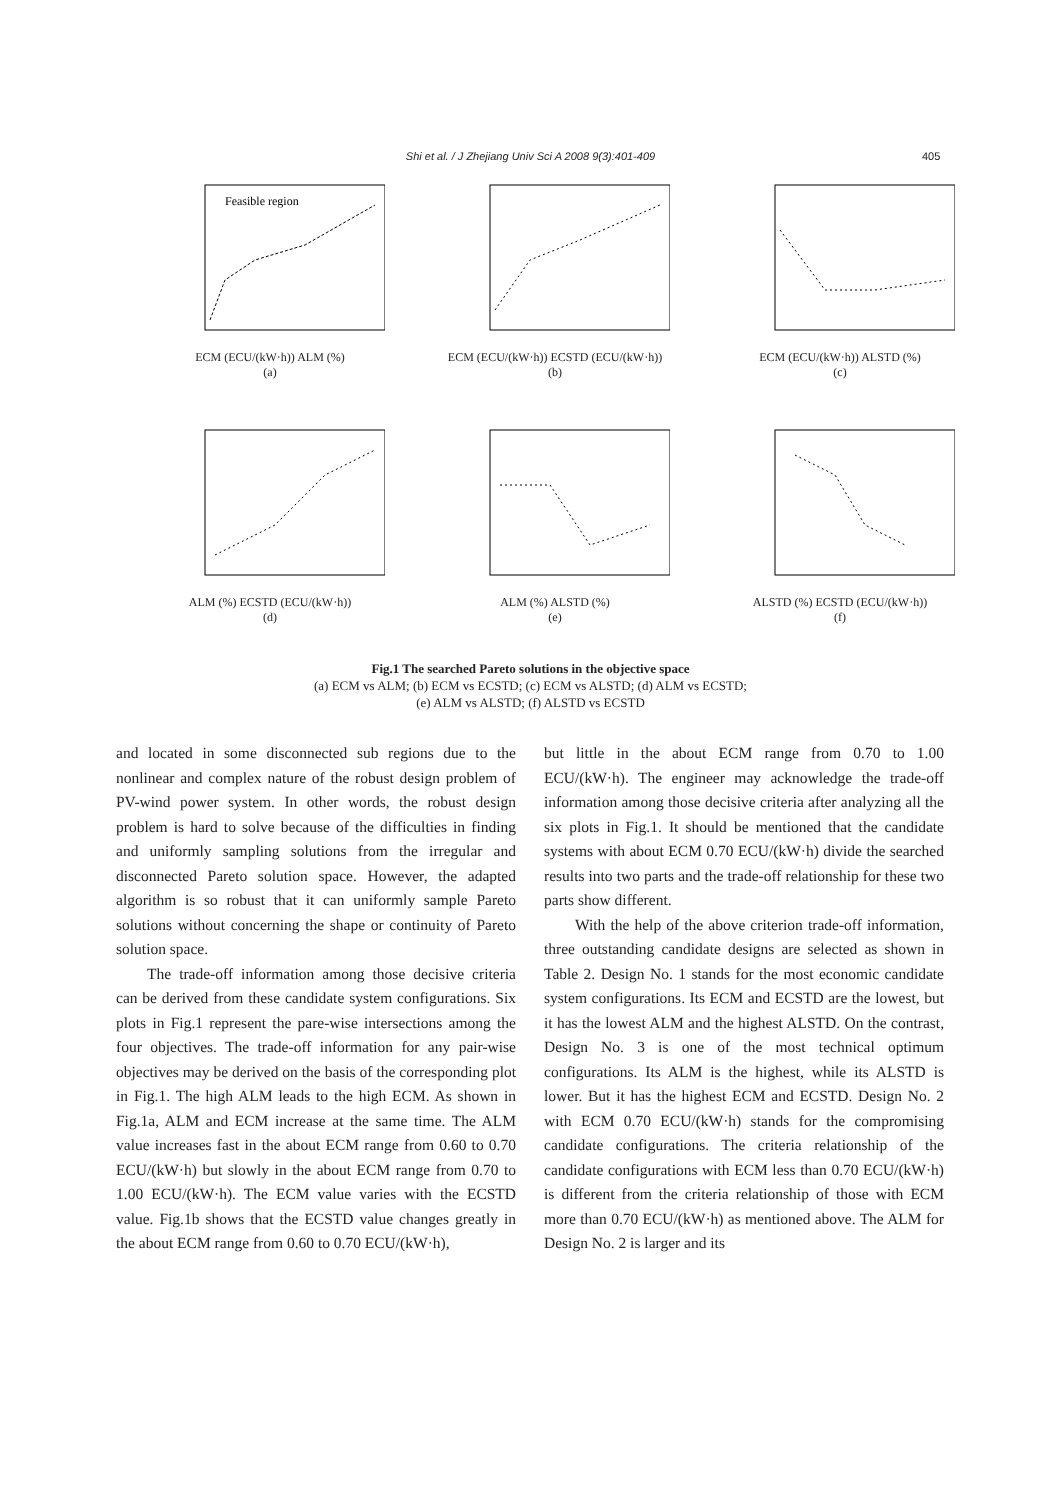Shi et al. / J Zhejiang Univ Sci A 2008 9(3):401-409 405
Feasible region
ECM (ECU/(kW·h)) ALM (%)
(a)
ECM (ECU/(kW·h)) ECSTD (ECU/(kW·h))
(b)
ECM (ECU/(kW·h)) ALSTD (%)
(c)
ALM (%) ECSTD (ECU/(kW·h))
(d)
ALM (%) ALSTD (%)
(e)
ALSTD (%) ECSTD (ECU/(kW·h))
(f)
Fig.1 The searched Pareto solutions in the objective space
(a) ECM vs ALM; (b) ECM vs ECSTD; (c) ECM vs ALSTD; (d) ALM vs ECSTD;
(e) ALM vs ALSTD; (f) ALSTD vs ECSTD
and located in some disconnected sub regions due to the nonlinear and complex nature of the robust design problem of PV-wind power system. In other words, the robust design problem is hard to solve because of the difficulties in finding and uniformly sampling solutions from the irregular and disconnected Pareto solution space. However, the adapted algorithm is so robust that it can uniformly sample Pareto solutions without concerning the shape or continuity of Pareto solution space.
The trade-off information among those decisive criteria can be derived from these candidate system configurations. Six plots in Fig.1 represent the pare-wise intersections among the four objectives. The trade-off information for any pair-wise objectives may be derived on the basis of the corresponding plot in Fig.1. The high ALM leads to the high ECM. As shown in Fig.1a, ALM and ECM increase at the same time. The ALM value increases fast in the about ECM range from 0.60 to 0.70 ECU/(kW·h) but slowly in the about ECM range from 0.70 to 1.00 ECU/(kW·h). The ECM value varies with the ECSTD value. Fig.1b shows that the ECSTD value changes greatly in the about ECM range from 0.60 to 0.70 ECU/(kW·h),
but little in the about ECM range from 0.70 to 1.00 ECU/(kW·h). The engineer may acknowledge the trade-off information among those decisive criteria after analyzing all the six plots in Fig.1. It should be mentioned that the candidate systems with about ECM 0.70 ECU/(kW·h) divide the searched results into two parts and the trade-off relationship for these two parts show different.
With the help of the above criterion trade-off information, three outstanding candidate designs are selected as shown in Table 2. Design No. 1 stands for the most economic candidate system configurations. Its ECM and ECSTD are the lowest, but it has the lowest ALM and the highest ALSTD. On the contrast, Design No. 3 is one of the most technical optimum configurations. Its ALM is the highest, while its ALSTD is lower. But it has the highest ECM and ECSTD. Design No. 2 with ECM 0.70 ECU/(kW·h) stands for the compromising candidate configurations. The criteria relationship of the candidate configurations with ECM less than 0.70 ECU/(kW·h) is different from the criteria relationship of those with ECM more than 0.70 ECU/(kW·h) as mentioned above. The ALM for Design No. 2 is larger and its